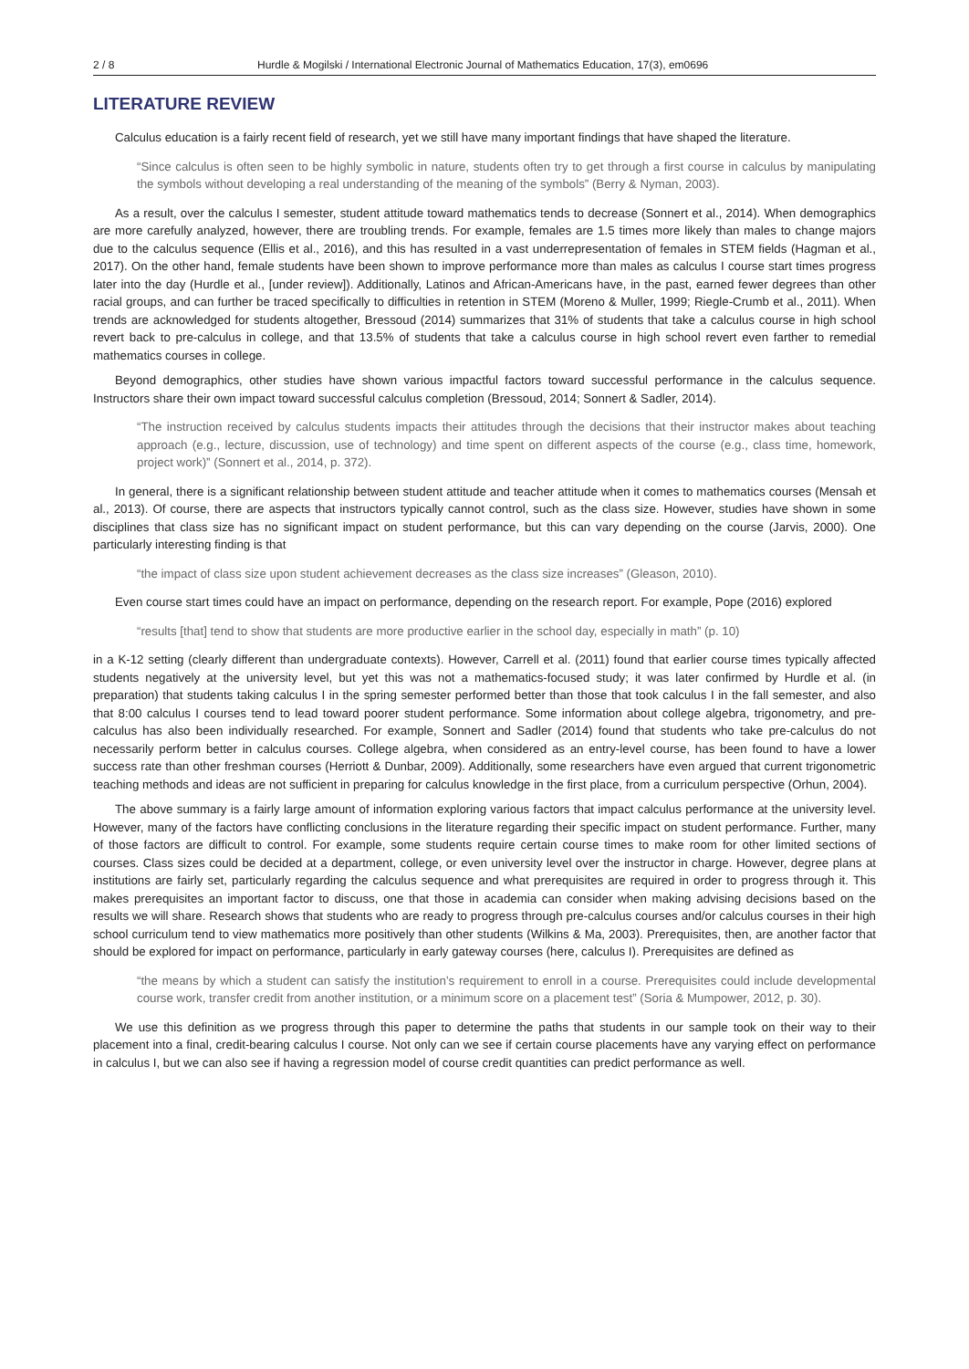2 / 8 Hurdle & Mogilski / International Electronic Journal of Mathematics Education, 17(3), em0696
LITERATURE REVIEW
Calculus education is a fairly recent field of research, yet we still have many important findings that have shaped the literature.
“Since calculus is often seen to be highly symbolic in nature, students often try to get through a first course in calculus by manipulating the symbols without developing a real understanding of the meaning of the symbols” (Berry & Nyman, 2003).
As a result, over the calculus I semester, student attitude toward mathematics tends to decrease (Sonnert et al., 2014). When demographics are more carefully analyzed, however, there are troubling trends. For example, females are 1.5 times more likely than males to change majors due to the calculus sequence (Ellis et al., 2016), and this has resulted in a vast underrepresentation of females in STEM fields (Hagman et al., 2017). On the other hand, female students have been shown to improve performance more than males as calculus I course start times progress later into the day (Hurdle et al., [under review]). Additionally, Latinos and African-Americans have, in the past, earned fewer degrees than other racial groups, and can further be traced specifically to difficulties in retention in STEM (Moreno & Muller, 1999; Riegle-Crumb et al., 2011). When trends are acknowledged for students altogether, Bressoud (2014) summarizes that 31% of students that take a calculus course in high school revert back to pre-calculus in college, and that 13.5% of students that take a calculus course in high school revert even farther to remedial mathematics courses in college.
Beyond demographics, other studies have shown various impactful factors toward successful performance in the calculus sequence. Instructors share their own impact toward successful calculus completion (Bressoud, 2014; Sonnert & Sadler, 2014).
“The instruction received by calculus students impacts their attitudes through the decisions that their instructor makes about teaching approach (e.g., lecture, discussion, use of technology) and time spent on different aspects of the course (e.g., class time, homework, project work)” (Sonnert et al., 2014, p. 372).
In general, there is a significant relationship between student attitude and teacher attitude when it comes to mathematics courses (Mensah et al., 2013). Of course, there are aspects that instructors typically cannot control, such as the class size. However, studies have shown in some disciplines that class size has no significant impact on student performance, but this can vary depending on the course (Jarvis, 2000). One particularly interesting finding is that
“the impact of class size upon student achievement decreases as the class size increases” (Gleason, 2010).
Even course start times could have an impact on performance, depending on the research report. For example, Pope (2016) explored
“results [that] tend to show that students are more productive earlier in the school day, especially in math” (p. 10)
in a K-12 setting (clearly different than undergraduate contexts). However, Carrell et al. (2011) found that earlier course times typically affected students negatively at the university level, but yet this was not a mathematics-focused study; it was later confirmed by Hurdle et al. (in preparation) that students taking calculus I in the spring semester performed better than those that took calculus I in the fall semester, and also that 8:00 calculus I courses tend to lead toward poorer student performance. Some information about college algebra, trigonometry, and pre-calculus has also been individually researched. For example, Sonnert and Sadler (2014) found that students who take pre-calculus do not necessarily perform better in calculus courses. College algebra, when considered as an entry-level course, has been found to have a lower success rate than other freshman courses (Herriott & Dunbar, 2009). Additionally, some researchers have even argued that current trigonometric teaching methods and ideas are not sufficient in preparing for calculus knowledge in the first place, from a curriculum perspective (Orhun, 2004).
The above summary is a fairly large amount of information exploring various factors that impact calculus performance at the university level. However, many of the factors have conflicting conclusions in the literature regarding their specific impact on student performance. Further, many of those factors are difficult to control. For example, some students require certain course times to make room for other limited sections of courses. Class sizes could be decided at a department, college, or even university level over the instructor in charge. However, degree plans at institutions are fairly set, particularly regarding the calculus sequence and what prerequisites are required in order to progress through it. This makes prerequisites an important factor to discuss, one that those in academia can consider when making advising decisions based on the results we will share. Research shows that students who are ready to progress through pre-calculus courses and/or calculus courses in their high school curriculum tend to view mathematics more positively than other students (Wilkins & Ma, 2003). Prerequisites, then, are another factor that should be explored for impact on performance, particularly in early gateway courses (here, calculus I). Prerequisites are defined as
“the means by which a student can satisfy the institution’s requirement to enroll in a course. Prerequisites could include developmental course work, transfer credit from another institution, or a minimum score on a placement test” (Soria & Mumpower, 2012, p. 30).
We use this definition as we progress through this paper to determine the paths that students in our sample took on their way to their placement into a final, credit-bearing calculus I course. Not only can we see if certain course placements have any varying effect on performance in calculus I, but we can also see if having a regression model of course credit quantities can predict performance as well.